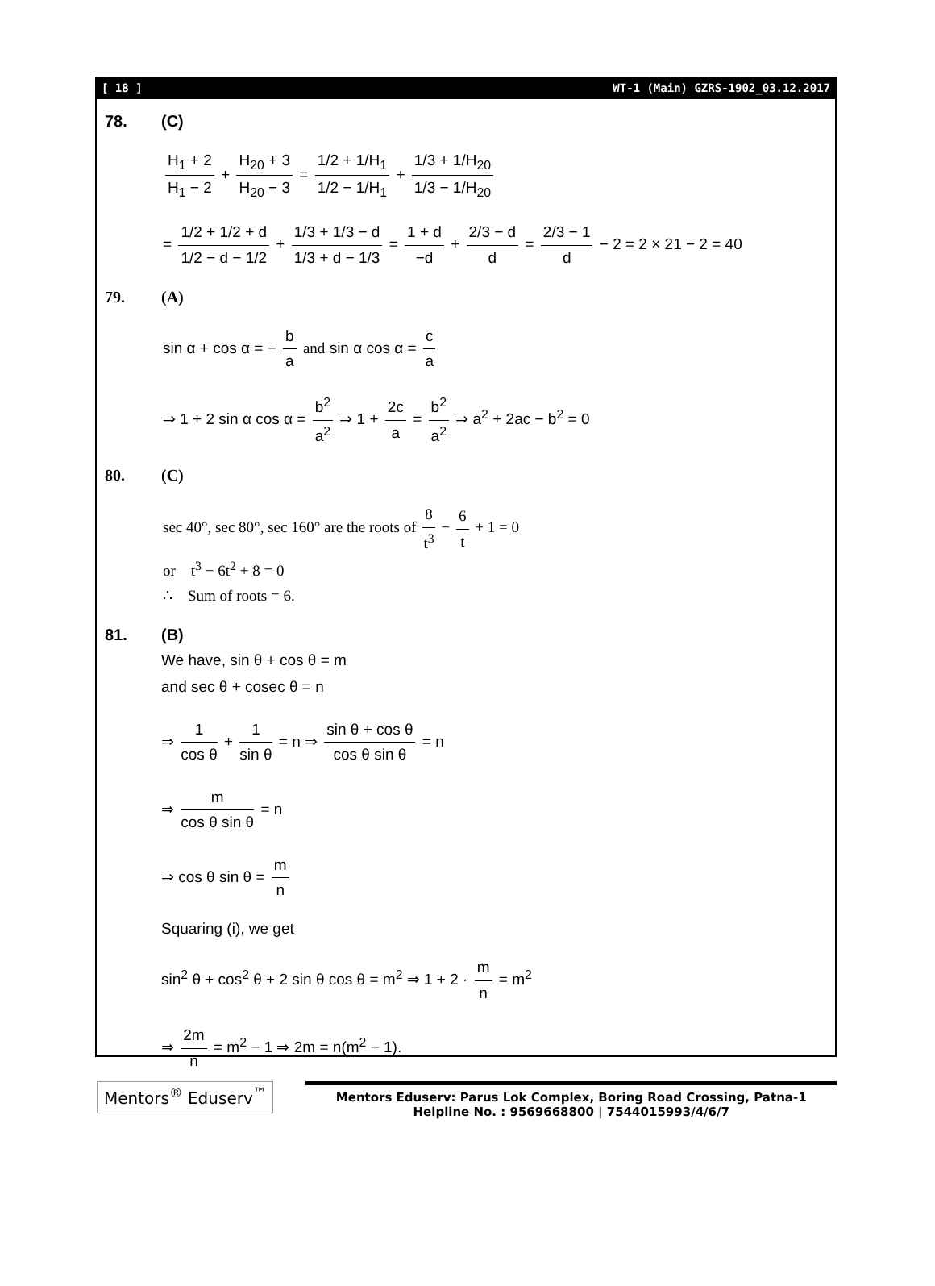[ 18 ] WT-1 (Main) GZRS-1902_03.12.2017
78. (C)
H<sub>1</sub> + 2 H<sub>1</sub> − 2 + H<sub>20</sub> + 3 H<sub>20</sub> − 3 = 1/2 + 1/H<sub>1</sub> 1/2 − 1/H<sub>1</sub> + 1/3 + 1/H<sub>20</sub> 1/3 − 1/H<sub>20</sub>
= 1/2 + 1/2 + d 1/2 − d − 1/2 + 1/3 + 1/3 − d 1/3 + d − 1/3 = 1 + d −d + 2/3 − d d = 2/3 − 1 d − 2 = 2 × 21 − 2 = 40
79. (A)
sin α + cos α = − b a and sin α cos α = c a
⇒ 1 + 2 sin α cos α = b<sup>2</sup> a<sup>2</sup> ⇒ 1 + 2c a = b<sup>2</sup> a<sup>2</sup> ⇒ a<sup>2</sup> + 2ac − b<sup>2</sup> = 0
80. (C)
sec 40°, sec 80°, sec 160° are the roots of 8 t<sup>3</sup> − 6 t + 1 = 0
or t<sup>3</sup> − 6t<sup>2</sup> + 8 = 0
∴ Sum of roots = 6.
81. (B)
We have, sin θ + cos θ = m
and sec θ + cosec θ = n
⇒ 1 cos θ + 1 sin θ = n ⇒ sin θ + cos θ cos θ sin θ = n
⇒ m cos θ sin θ = n
⇒ cos θ sin θ = m n
Squaring (i), we get
sin<sup>2</sup> θ + cos<sup>2</sup> θ + 2 sin θ cos θ = m<sup>2</sup> ⇒ 1 + 2 · m n = m<sup>2</sup>
⇒ 2m n = m<sup>2</sup> − 1 ⇒ 2m = n(m<sup>2</sup> − 1).
Mentors<sup>®</sup> Eduserv<sup>™</sup>
Mentors Eduserv: Parus Lok Complex, Boring Road Crossing, Patna-1
Helpline No. : 9569668800 | 7544015993/4/6/7